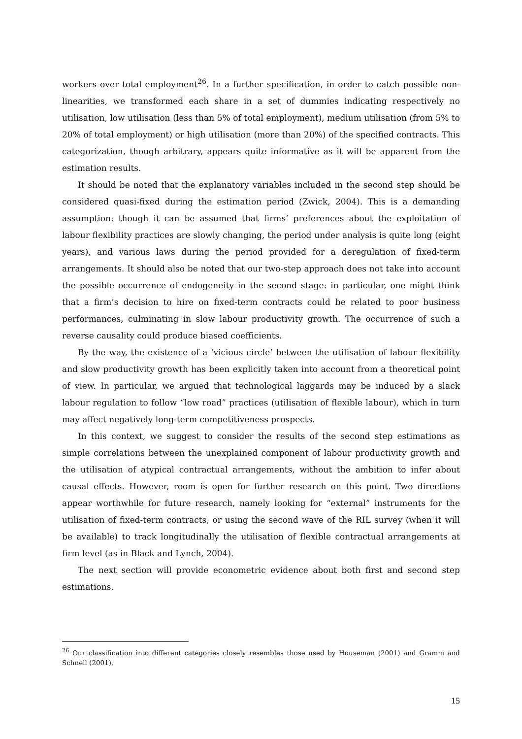workers over total employment<sup>26</sup>. In a further specification, in order to catch possible non-linearities, we transformed each share in a set of dummies indicating respectively no utilisation, low utilisation (less than 5% of total employment), medium utilisation (from 5% to 20% of total employment) or high utilisation (more than 20%) of the specified contracts. This categorization, though arbitrary, appears quite informative as it will be apparent from the estimation results.
It should be noted that the explanatory variables included in the second step should be considered quasi-fixed during the estimation period (Zwick, 2004). This is a demanding assumption: though it can be assumed that firms’ preferences about the exploitation of labour flexibility practices are slowly changing, the period under analysis is quite long (eight years), and various laws during the period provided for a deregulation of fixed-term arrangements. It should also be noted that our two-step approach does not take into account the possible occurrence of endogeneity in the second stage: in particular, one might think that a firm’s decision to hire on fixed-term contracts could be related to poor business performances, culminating in slow labour productivity growth. The occurrence of such a reverse causality could produce biased coefficients.
By the way, the existence of a ‘vicious circle’ between the utilisation of labour flexibility and slow productivity growth has been explicitly taken into account from a theoretical point of view. In particular, we argued that technological laggards may be induced by a slack labour regulation to follow “low road” practices (utilisation of flexible labour), which in turn may affect negatively long-term competitiveness prospects.
In this context, we suggest to consider the results of the second step estimations as simple correlations between the unexplained component of labour productivity growth and the utilisation of atypical contractual arrangements, without the ambition to infer about causal effects. However, room is open for further research on this point. Two directions appear worthwhile for future research, namely looking for “external” instruments for the utilisation of fixed-term contracts, or using the second wave of the RIL survey (when it will be available) to track longitudinally the utilisation of flexible contractual arrangements at firm level (as in Black and Lynch, 2004).
The next section will provide econometric evidence about both first and second step estimations.
<sup>26</sup> Our classification into different categories closely resembles those used by Houseman (2001) and Gramm and Schnell (2001).
15